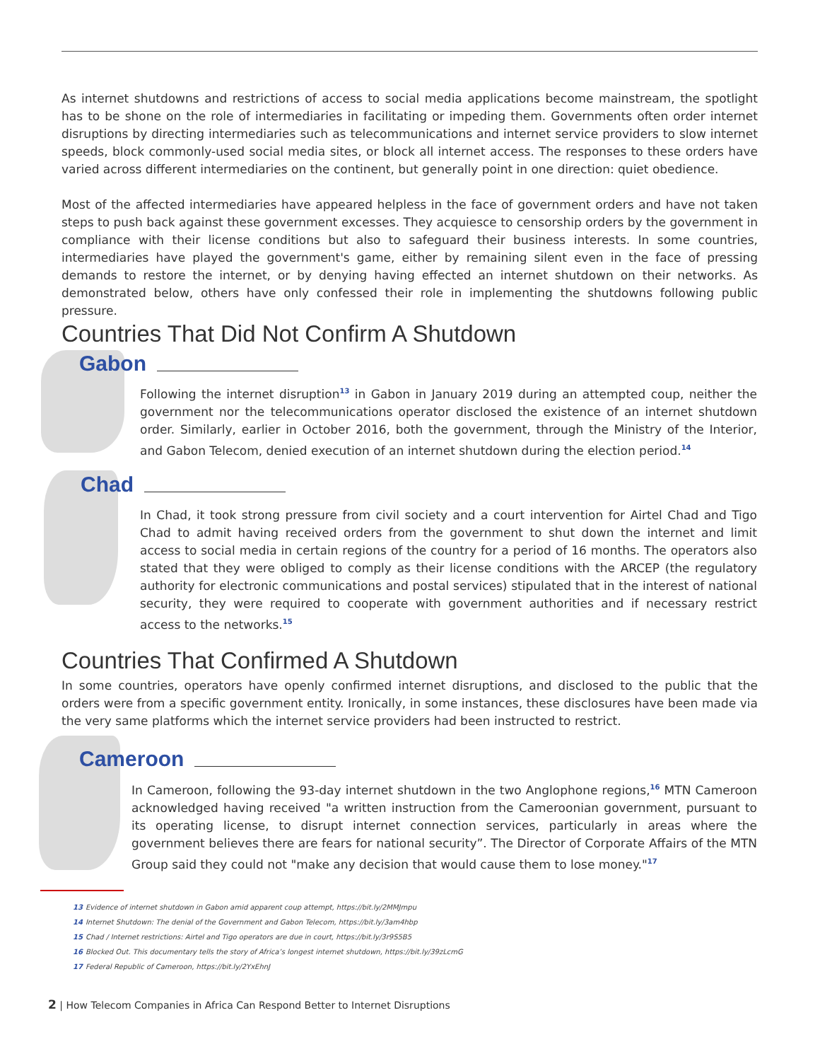As internet shutdowns and restrictions of access to social media applications become mainstream, the spotlight has to be shone on the role of intermediaries in facilitating or impeding them. Governments often order internet disruptions by directing intermediaries such as telecommunications and internet service providers to slow internet speeds, block commonly-used social media sites, or block all internet access. The responses to these orders have varied across different intermediaries on the continent, but generally point in one direction: quiet obedience.
Most of the affected intermediaries have appeared helpless in the face of government orders and have not taken steps to push back against these government excesses. They acquiesce to censorship orders by the government in compliance with their license conditions but also to safeguard their business interests. In some countries, intermediaries have played the government's game, either by remaining silent even in the face of pressing demands to restore the internet, or by denying having effected an internet shutdown on their networks. As demonstrated below, others have only confessed their role in implementing the shutdowns following public pressure.
Countries That Did Not Confirm A Shutdown
Gabon
Following the internet disruption<sup>13</sup> in Gabon in January 2019 during an attempted coup, neither the government nor the telecommunications operator disclosed the existence of an internet shutdown order. Similarly, earlier in October 2016, both the government, through the Ministry of the Interior, and Gabon Telecom, denied execution of an internet shutdown during the election period.<sup>14</sup>
Chad
In Chad, it took strong pressure from civil society and a court intervention for Airtel Chad and Tigo Chad to admit having received orders from the government to shut down the internet and limit access to social media in certain regions of the country for a period of 16 months. The operators also stated that they were obliged to comply as their license conditions with the ARCEP (the regulatory authority for electronic communications and postal services) stipulated that in the interest of national security, they were required to cooperate with government authorities and if necessary restrict access to the networks.<sup>15</sup>
Countries That Confirmed A Shutdown
In some countries, operators have openly confirmed internet disruptions, and disclosed to the public that the orders were from a specific government entity. Ironically, in some instances, these disclosures have been made via the very same platforms which the internet service providers had been instructed to restrict.
Cameroon
In Cameroon, following the 93-day internet shutdown in the two Anglophone regions,<sup>16</sup> MTN Cameroon acknowledged having received "a written instruction from the Cameroonian government, pursuant to its operating license, to disrupt internet connection services, particularly in areas where the government believes there are fears for national security”. The Director of Corporate Affairs of the MTN Group said they could not "make any decision that would cause them to lose money."<sup>17</sup>
13 Evidence of internet shutdown in Gabon amid apparent coup attempt, https://bit.ly/2MMJmpu
14 Internet Shutdown: The denial of the Government and Gabon Telecom, https://bit.ly/3am4hbp
15 Chad / Internet restrictions: Airtel and Tigo operators are due in court, https://bit.ly/3r9S5B5
16 Blocked Out. This documentary tells the story of Africa’s longest internet shutdown, https://bit.ly/39zLcmG
17 Federal Republic of Cameroon, https://bit.ly/2YxEhnJ
2 | How Telecom Companies in Africa Can Respond Better to Internet Disruptions